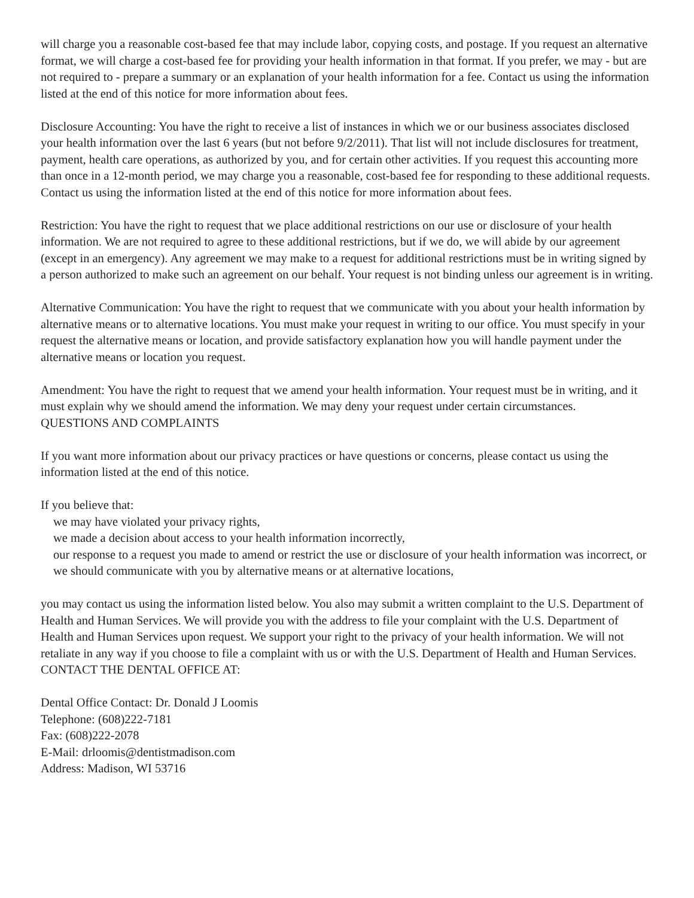will charge you a reasonable cost-based fee that may include labor, copying costs, and postage. If you request an alternative format, we will charge a cost-based fee for providing your health information in that format. If you prefer, we may - but are not required to - prepare a summary or an explanation of your health information for a fee. Contact us using the information listed at the end of this notice for more information about fees.
Disclosure Accounting: You have the right to receive a list of instances in which we or our business associates disclosed your health information over the last 6 years (but not before 9/2/2011). That list will not include disclosures for treatment, payment, health care operations, as authorized by you, and for certain other activities. If you request this accounting more than once in a 12-month period, we may charge you a reasonable, cost-based fee for responding to these additional requests. Contact us using the information listed at the end of this notice for more information about fees.
Restriction: You have the right to request that we place additional restrictions on our use or disclosure of your health information. We are not required to agree to these additional restrictions, but if we do, we will abide by our agreement (except in an emergency). Any agreement we may make to a request for additional restrictions must be in writing signed by a person authorized to make such an agreement on our behalf. Your request is not binding unless our agreement is in writing.
Alternative Communication: You have the right to request that we communicate with you about your health information by alternative means or to alternative locations. You must make your request in writing to our office. You must specify in your request the alternative means or location, and provide satisfactory explanation how you will handle payment under the alternative means or location you request.
Amendment: You have the right to request that we amend your health information. Your request must be in writing, and it must explain why we should amend the information. We may deny your request under certain circumstances.
QUESTIONS AND COMPLAINTS
If you want more information about our privacy practices or have questions or concerns, please contact us using the information listed at the end of this notice.
If you believe that:
we may have violated your privacy rights,
we made a decision about access to your health information incorrectly,
our response to a request you made to amend or restrict the use or disclosure of your health information was incorrect, or
we should communicate with you by alternative means or at alternative locations,
you may contact us using the information listed below. You also may submit a written complaint to the U.S. Department of Health and Human Services. We will provide you with the address to file your complaint with the U.S. Department of Health and Human Services upon request. We support your right to the privacy of your health information. We will not retaliate in any way if you choose to file a complaint with us or with the U.S. Department of Health and Human Services.
CONTACT THE DENTAL OFFICE AT:
Dental Office Contact: Dr. Donald J Loomis
Telephone: (608)222-7181
Fax: (608)222-2078
E-Mail: drloomis@dentistmadison.com
Address: Madison, WI 53716